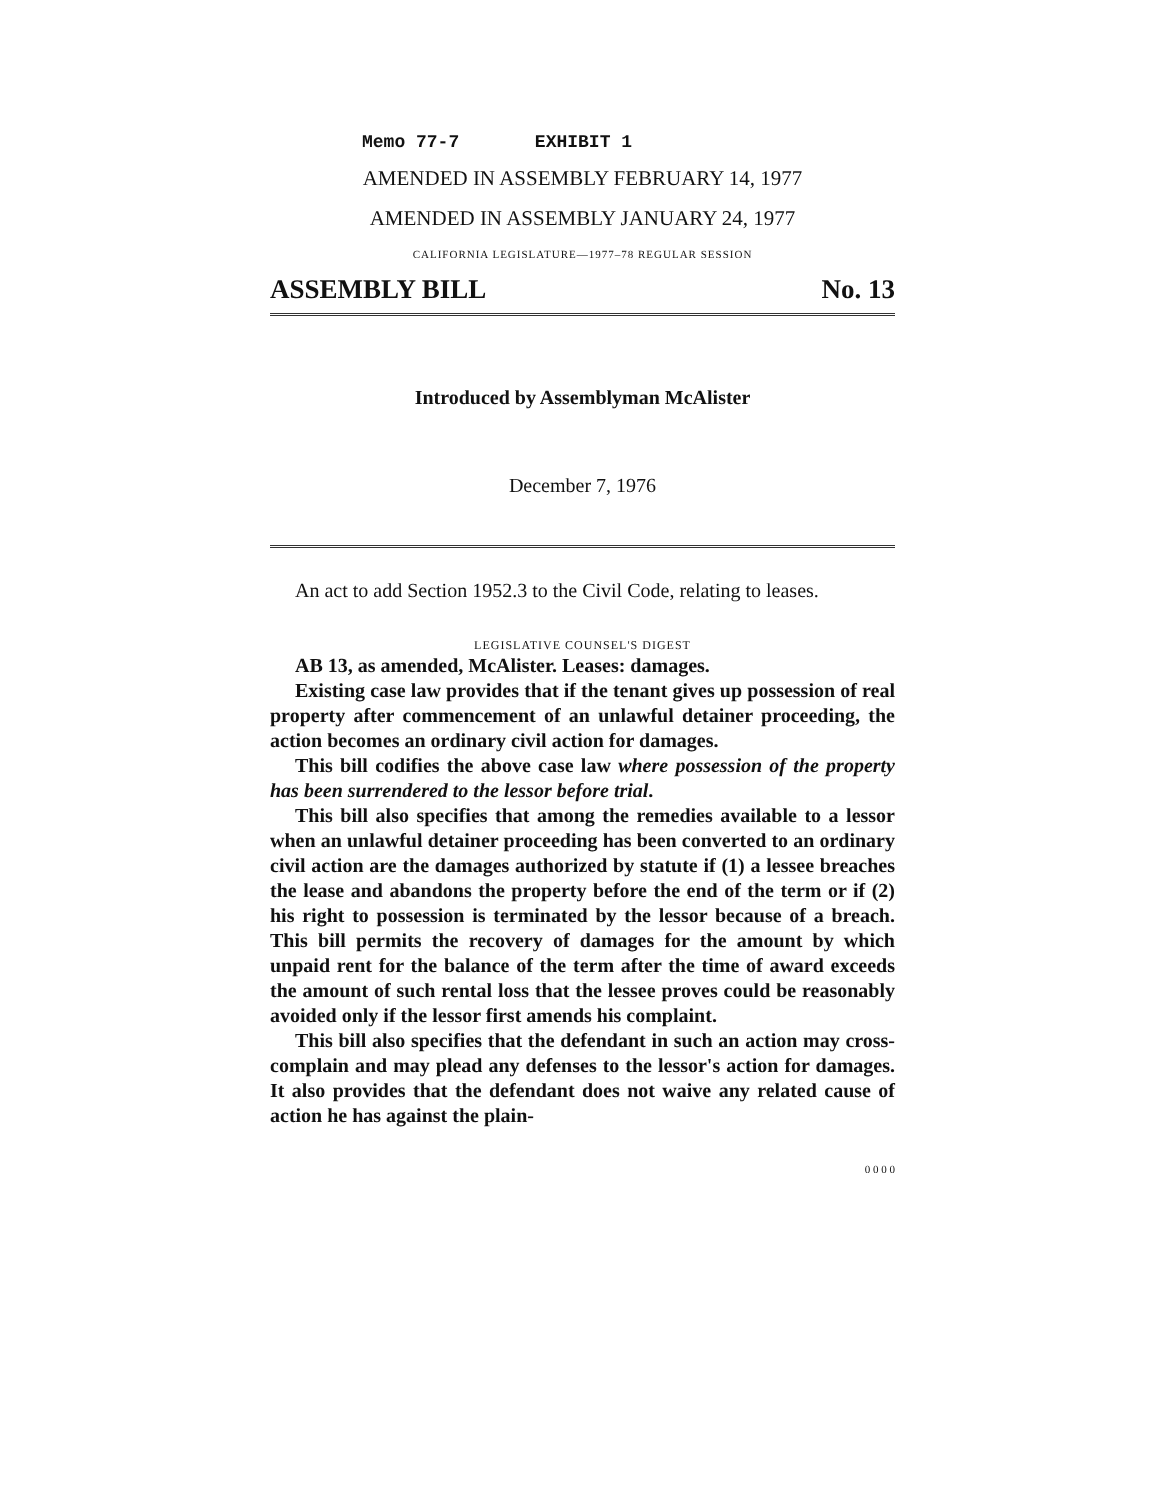Memo 77-7 EXHIBIT 1
AMENDED IN ASSEMBLY FEBRUARY 14, 1977
AMENDED IN ASSEMBLY JANUARY 24, 1977
CALIFORNIA LEGISLATURE—1977–78 REGULAR SESSION
ASSEMBLY BILL No. 13
Introduced by Assemblyman McAlister
December 7, 1976
An act to add Section 1952.3 to the Civil Code, relating to leases.
LEGISLATIVE COUNSEL'S DIGEST
AB 13, as amended, McAlister. Leases: damages.
Existing case law provides that if the tenant gives up possession of real property after commencement of an unlawful detainer proceeding, the action becomes an ordinary civil action for damages.
This bill codifies the above case law where possession of the property has been surrendered to the lessor before trial.
This bill also specifies that among the remedies available to a lessor when an unlawful detainer proceeding has been converted to an ordinary civil action are the damages authorized by statute if (1) a lessee breaches the lease and abandons the property before the end of the term or if (2) his right to possession is terminated by the lessor because of a breach. This bill permits the recovery of damages for the amount by which unpaid rent for the balance of the term after the time of award exceeds the amount of such rental loss that the lessee proves could be reasonably avoided only if the lessor first amends his complaint.
This bill also specifies that the defendant in such an action may cross-complain and may plead any defenses to the lessor's action for damages. It also provides that the defendant does not waive any related cause of action he has against the plain-
0 0 0 0